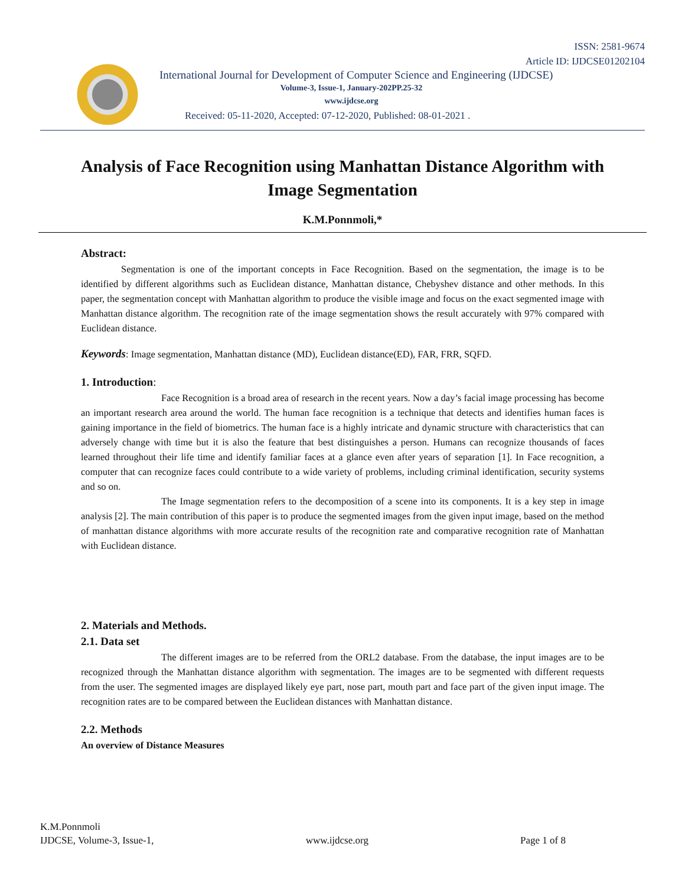ISSN: 2581-9674
Article ID: IJDCSE01202104
International Journal for Development of Computer Science and Engineering (IJDCSE)
Volume-3, Issue-1, January-202PP.25-32
www.ijdcse.org
Received: 05-11-2020, Accepted: 07-12-2020, Published: 08-01-2021 .
Analysis of Face Recognition using Manhattan Distance Algorithm with Image Segmentation
K.M.Ponnmoli,*
Abstract:
Segmentation is one of the important concepts in Face Recognition. Based on the segmentation, the image is to be identified by different algorithms such as Euclidean distance, Manhattan distance, Chebyshev distance and other methods. In this paper, the segmentation concept with Manhattan algorithm to produce the visible image and focus on the exact segmented image with Manhattan distance algorithm. The recognition rate of the image segmentation shows the result accurately with 97% compared with Euclidean distance.
Keywords: Image segmentation, Manhattan distance (MD), Euclidean distance(ED), FAR, FRR, SQFD.
1. Introduction:
Face Recognition is a broad area of research in the recent years. Now a day’s facial image processing has become an important research area around the world. The human face recognition is a technique that detects and identifies human faces is gaining importance in the field of biometrics. The human face is a highly intricate and dynamic structure with characteristics that can adversely change with time but it is also the feature that best distinguishes a person. Humans can recognize thousands of faces learned throughout their life time and identify familiar faces at a glance even after years of separation [1]. In Face recognition, a computer that can recognize faces could contribute to a wide variety of problems, including criminal identification, security systems and so on.
The Image segmentation refers to the decomposition of a scene into its components. It is a key step in image analysis [2]. The main contribution of this paper is to produce the segmented images from the given input image, based on the method of manhattan distance algorithms with more accurate results of the recognition rate and comparative recognition rate of Manhattan with Euclidean distance.
2. Materials and Methods.
2.1. Data set
The different images are to be referred from the ORL2 database. From the database, the input images are to be recognized through the Manhattan distance algorithm with segmentation. The images are to be segmented with different requests from the user. The segmented images are displayed likely eye part, nose part, mouth part and face part of the given input image. The recognition rates are to be compared between the Euclidean distances with Manhattan distance.
2.2. Methods
An overview of Distance Measures
K.M.Ponnmoli
IJDCSE, Volume-3, Issue-1, www.ijdcse.org Page 1 of 8